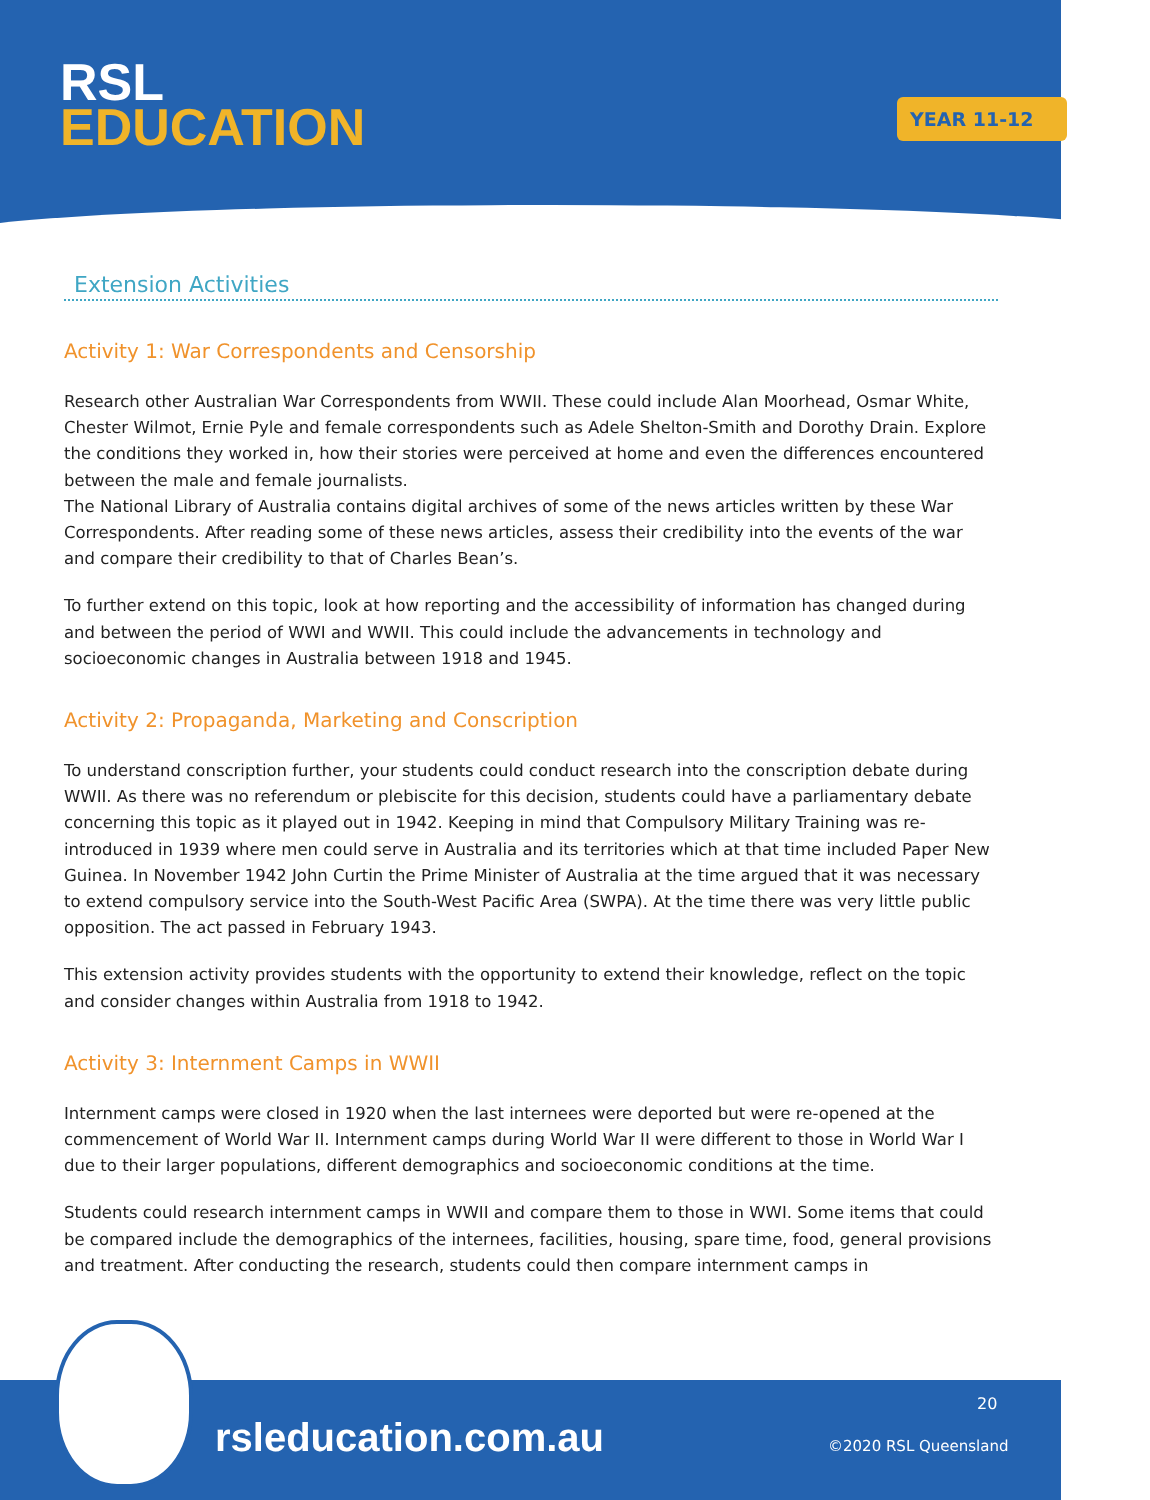RSL
EDUCATION
YEAR 11-12
Extension Activities
Activity 1: War Correspondents and Censorship
Research other Australian War Correspondents from WWII. These could include Alan Moorhead, Osmar White, Chester Wilmot, Ernie Pyle and female correspondents such as Adele Shelton-Smith and Dorothy Drain. Explore the conditions they worked in, how their stories were perceived at home and even the differences encountered between the male and female journalists.
The National Library of Australia contains digital archives of some of the news articles written by these War Correspondents. After reading some of these news articles, assess their credibility into the events of the war and compare their credibility to that of Charles Bean’s.
To further extend on this topic, look at how reporting and the accessibility of information has changed during and between the period of WWI and WWII. This could include the advancements in technology and socioeconomic changes in Australia between 1918 and 1945.
Activity 2: Propaganda, Marketing and Conscription
To understand conscription further, your students could conduct research into the conscription debate during WWII. As there was no referendum or plebiscite for this decision, students could have a parliamentary debate concerning this topic as it played out in 1942. Keeping in mind that Compulsory Military Training was re-introduced in 1939 where men could serve in Australia and its territories which at that time included Paper New Guinea. In November 1942 John Curtin the Prime Minister of Australia at the time argued that it was necessary to extend compulsory service into the South-West Pacific Area (SWPA). At the time there was very little public opposition. The act passed in February 1943.
This extension activity provides students with the opportunity to extend their knowledge, reflect on the topic and consider changes within Australia from 1918 to 1942.
Activity 3: Internment Camps in WWII
Internment camps were closed in 1920 when the last internees were deported but were re-opened at the commencement of World War II. Internment camps during World War II were different to those in World War I due to their larger populations, different demographics and socioeconomic conditions at the time.
Students could research internment camps in WWII and compare them to those in WWI. Some items that could be compared include the demographics of the internees, facilities, housing, spare time, food, general provisions and treatment. After conducting the research, students could then compare internment camps in
rsleducation.com.au
20
©2020 RSL Queensland